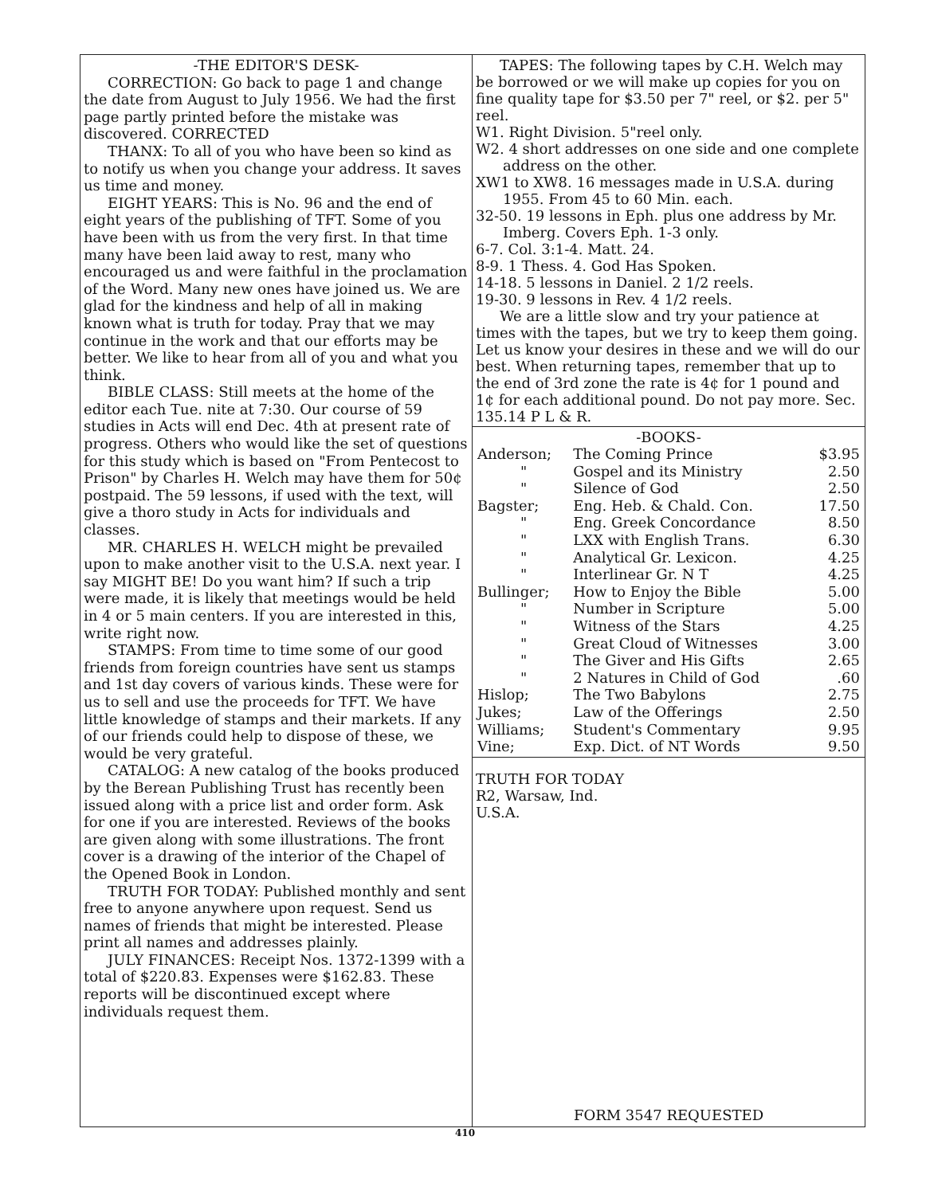-THE EDITOR'S DESK-
CORRECTION: Go back to page 1 and change the date from August to July 1956. We had the first page partly printed before the mistake was discovered. CORRECTED
THANX: To all of you who have been so kind as to notify us when you change your address. It saves us time and money.
EIGHT YEARS: This is No. 96 and the end of eight years of the publishing of TFT. Some of you have been with us from the very first. In that time many have been laid away to rest, many who encouraged us and were faithful in the proclamation of the Word. Many new ones have joined us. We are glad for the kindness and help of all in making known what is truth for today. Pray that we may continue in the work and that our efforts may be better. We like to hear from all of you and what you think.
BIBLE CLASS: Still meets at the home of the editor each Tue. nite at 7:30. Our course of 59 studies in Acts will end Dec. 4th at present rate of progress. Others who would like the set of questions for this study which is based on "From Pentecost to Prison" by Charles H. Welch may have them for 50¢ postpaid. The 59 lessons, if used with the text, will give a thoro study in Acts for individuals and classes.
MR. CHARLES H. WELCH might be prevailed upon to make another visit to the U.S.A. next year. I say MIGHT BE! Do you want him? If such a trip were made, it is likely that meetings would be held in 4 or 5 main centers. If you are interested in this, write right now.
STAMPS: From time to time some of our good friends from foreign countries have sent us stamps and 1st day covers of various kinds. These were for us to sell and use the proceeds for TFT. We have little knowledge of stamps and their markets. If any of our friends could help to dispose of these, we would be very grateful.
CATALOG: A new catalog of the books produced by the Berean Publishing Trust has recently been issued along with a price list and order form. Ask for one if you are interested. Reviews of the books are given along with some illustrations. The front cover is a drawing of the interior of the Chapel of the Opened Book in London.
TRUTH FOR TODAY: Published monthly and sent free to anyone anywhere upon request. Send us names of friends that might be interested. Please print all names and addresses plainly.
JULY FINANCES: Receipt Nos. 1372-1399 with a total of $220.83. Expenses were $162.83. These reports will be discontinued except where individuals request them.
TAPES: The following tapes by C.H. Welch may be borrowed or we will make up copies for you on fine quality tape for $3.50 per 7" reel, or $2. per 5" reel.
W1. Right Division. 5"reel only.
W2. 4 short addresses on one side and one complete address on the other.
XW1 to XW8. 16 messages made in U.S.A. during 1955. From 45 to 60 Min. each.
32-50. 19 lessons in Eph. plus one address by Mr. Imberg. Covers Eph. 1-3 only.
6-7. Col. 3:1-4. Matt. 24.
8-9. 1 Thess. 4. God Has Spoken.
14-18. 5 lessons in Daniel. 2 1/2 reels.
19-30. 9 lessons in Rev. 4 1/2 reels.
We are a little slow and try your patience at times with the tapes, but we try to keep them going. Let us know your desires in these and we will do our best. When returning tapes, remember that up to the end of 3rd zone the rate is 4¢ for 1 pound and 1¢ for each additional pound. Do not pay more. Sec. 135.14 P L & R.
-BOOKS-
| Anderson; | The Coming Prince | $3.95 |
| " | Gospel and its Ministry | 2.50 |
| " | Silence of God | 2.50 |
| Bagster; | Eng. Heb. & Chald. Con. | 17.50 |
| " | Eng. Greek Concordance | 8.50 |
| " | LXX with English Trans. | 6.30 |
| " | Analytical Gr. Lexicon. | 4.25 |
| " | Interlinear Gr. N T | 4.25 |
| Bullinger; | How to Enjoy the Bible | 5.00 |
| " | Number in Scripture | 5.00 |
| " | Witness of the Stars | 4.25 |
| " | Great Cloud of Witnesses | 3.00 |
| " | The Giver and His Gifts | 2.65 |
| " | 2 Natures in Child of God | .60 |
| Hislop; | The Two Babylons | 2.75 |
| Jukes; | Law of the Offerings | 2.50 |
| Williams; | Student's Commentary | 9.95 |
| Vine; | Exp. Dict. of NT Words | 9.50 |
TRUTH FOR TODAY
R2, Warsaw, Ind.
U.S.A.
FORM 3547 REQUESTED
410